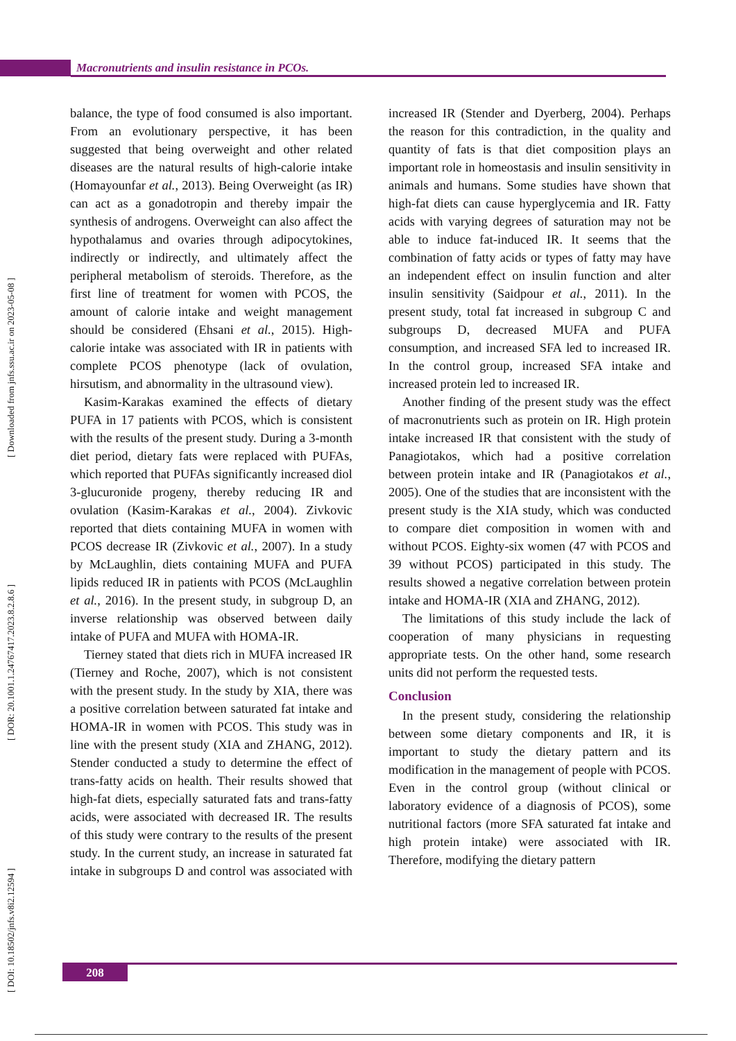Macronutrients and insulin resistance in PCOs.
[ DOI: 10.18502/jnfs.v8i2.12594 ] [ DOR: 20.1001.1.24767417.2023.8.2.8.6 ] [ Downloaded from jnfs.ssu.ac.ir on 2023-05-08 ]
balance, the type of food consumed is also important. From an evolutionary perspective, it has been suggested that being overweight and other related diseases are the natural results of high-calorie intake (Homayounfar et al., 2013). Being Overweight (as IR) can act as a gonadotropin and thereby impair the synthesis of androgens. Overweight can also affect the hypothalamus and ovaries through adipocytokines, indirectly or indirectly, and ultimately affect the peripheral metabolism of steroids. Therefore, as the first line of treatment for women with PCOS, the amount of calorie intake and weight management should be considered (Ehsani et al., 2015). High-calorie intake was associated with IR in patients with complete PCOS phenotype (lack of ovulation, hirsutism, and abnormality in the ultrasound view).
Kasim-Karakas examined the effects of dietary PUFA in 17 patients with PCOS, which is consistent with the results of the present study. During a 3-month diet period, dietary fats were replaced with PUFAs, which reported that PUFAs significantly increased diol 3-glucuronide progeny, thereby reducing IR and ovulation (Kasim-Karakas et al., 2004). Zivkovic reported that diets containing MUFA in women with PCOS decrease IR (Zivkovic et al., 2007). In a study by McLaughlin, diets containing MUFA and PUFA lipids reduced IR in patients with PCOS (McLaughlin et al., 2016). In the present study, in subgroup D, an inverse relationship was observed between daily intake of PUFA and MUFA with HOMA-IR.
Tierney stated that diets rich in MUFA increased IR (Tierney and Roche, 2007), which is not consistent with the present study. In the study by XIA, there was a positive correlation between saturated fat intake and HOMA-IR in women with PCOS. This study was in line with the present study (XIA and ZHANG, 2012). Stender conducted a study to determine the effect of trans-fatty acids on health. Their results showed that high-fat diets, especially saturated fats and trans-fatty acids, were associated with decreased IR. The results of this study were contrary to the results of the present study. In the current study, an increase in saturated fat intake in subgroups D and control was associated with increased IR (Stender and Dyerberg, 2004). Perhaps the reason for this contradiction, in the quality and quantity of fats is that diet composition plays an important role in homeostasis and insulin sensitivity in animals and humans. Some studies have shown that high-fat diets can cause hyperglycemia and IR. Fatty acids with varying degrees of saturation may not be able to induce fat-induced IR. It seems that the combination of fatty acids or types of fatty may have an independent effect on insulin function and alter insulin sensitivity (Saidpour et al., 2011). In the present study, total fat increased in subgroup C and subgroups D, decreased MUFA and PUFA consumption, and increased SFA led to increased IR. In the control group, increased SFA intake and increased protein led to increased IR.
Another finding of the present study was the effect of macronutrients such as protein on IR. High protein intake increased IR that consistent with the study of Panagiotakos, which had a positive correlation between protein intake and IR (Panagiotakos et al., 2005). One of the studies that are inconsistent with the present study is the XIA study, which was conducted to compare diet composition in women with and without PCOS. Eighty-six women (47 with PCOS and 39 without PCOS) participated in this study. The results showed a negative correlation between protein intake and HOMA-IR (XIA and ZHANG, 2012).
The limitations of this study include the lack of cooperation of many physicians in requesting appropriate tests. On the other hand, some research units did not perform the requested tests.
Conclusion
In the present study, considering the relationship between some dietary components and IR, it is important to study the dietary pattern and its modification in the management of people with PCOS. Even in the control group (without clinical or laboratory evidence of a diagnosis of PCOS), some nutritional factors (more SFA saturated fat intake and high protein intake) were associated with IR. Therefore, modifying the dietary pattern
208